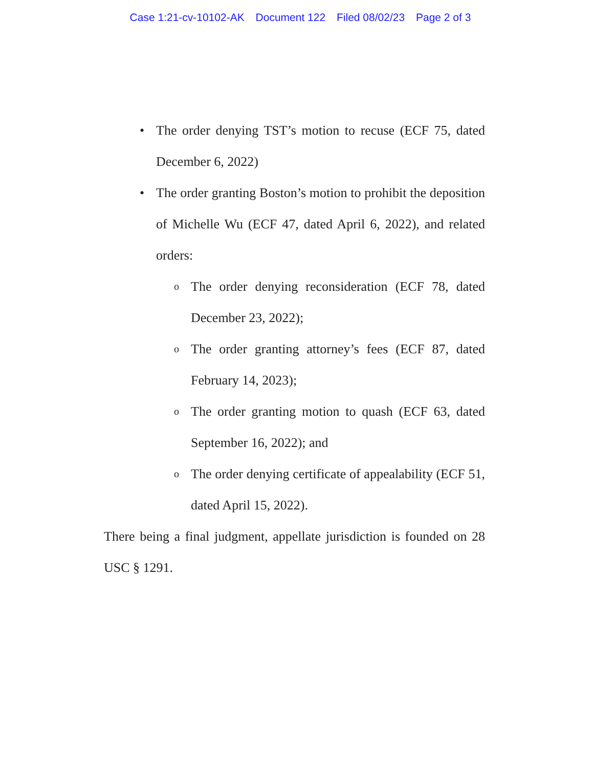Case 1:21-cv-10102-AK Document 122 Filed 08/02/23 Page 2 of 3
• The order denying TST’s motion to recuse (ECF 75, dated December 6, 2022)
• The order granting Boston’s motion to prohibit the deposition of Michelle Wu (ECF 47, dated April 6, 2022), and related orders:
o The order denying reconsideration (ECF 78, dated December 23, 2022);
o The order granting attorney’s fees (ECF 87, dated February 14, 2023);
o The order granting motion to quash (ECF 63, dated September 16, 2022); and
o The order denying certificate of appealability (ECF 51, dated April 15, 2022).
There being a final judgment, appellate jurisdiction is founded on 28 USC § 1291.